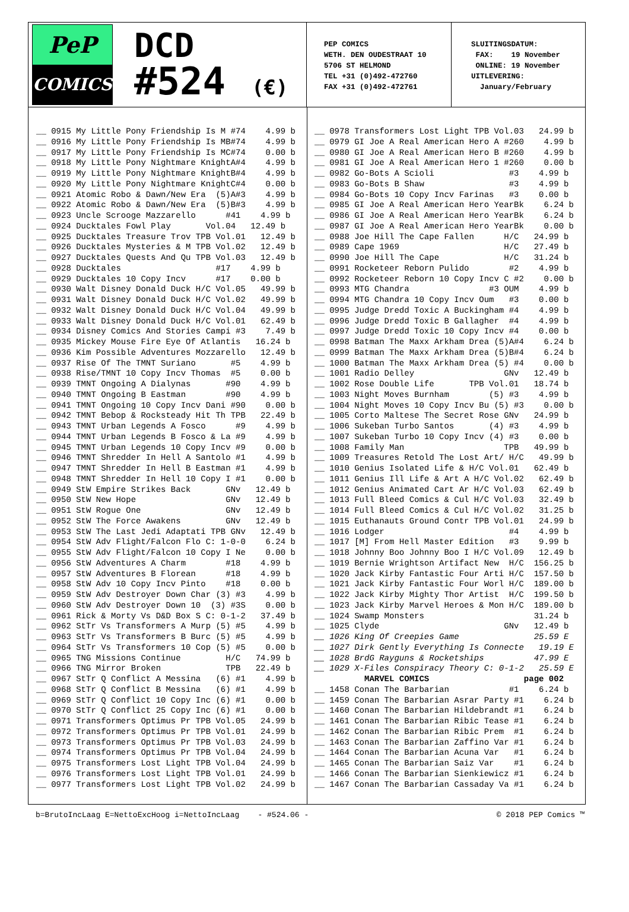PeP
COMICS
DCD
#524 (€)
PEP COMICS WETH. DEN OUDESTRAAT 10 5706 ST HELMOND TEL +31 (0)492-472760 FAX +31 (0)492-472761
SLUITINGSDATUM: FAX: 19 November ONLINE: 19 November UITLEVERING: January/February
__ 0915 My Little Pony Friendship Is M #74 4.99 b __ 0916 My Little Pony Friendship Is MB#74 4.99 b __ 0917 My Little Pony Friendship Is MC#74 0.00 b __ 0918 My Little Pony Nightmare KnightA#4 4.99 b __ 0919 My Little Pony Nightmare KnightB#4 4.99 b __ 0920 My Little Pony Nightmare KnightC#4 0.00 b __ 0921 Atomic Robo & Dawn/New Era (5)A#3 4.99 b __ 0922 Atomic Robo & Dawn/New Era (5)B#3 4.99 b __ 0923 Uncle Scrooge Mazzarello #41 4.99 b __ 0924 Ducktales Fowl Play Vol.04 12.49 b __ 0925 Ducktales Treasure Trov TPB Vol.01 12.49 b __ 0926 Ducktales Mysteries & M TPB Vol.02 12.49 b __ 0927 Ducktales Quests And Qu TPB Vol.03 12.49 b __ 0928 Ducktales #17 4.99 b __ 0929 Ducktales 10 Copy Incv #17 0.00 b __ 0930 Walt Disney Donald Duck H/C Vol.05 49.99 b __ 0931 Walt Disney Donald Duck H/C Vol.02 49.99 b __ 0932 Walt Disney Donald Duck H/C Vol.04 49.99 b __ 0933 Walt Disney Donald Duck H/C Vol.01 62.49 b __ 0934 Disney Comics And Stories Campi #3 7.49 b __ 0935 Mickey Mouse Fire Eye Of Atlantis 16.24 b __ 0936 Kim Possible Adventures Mozzarello 12.49 b __ 0937 Rise Of The TMNT Suriano #5 4.99 b __ 0938 Rise/TMNT 10 Copy Incv Thomas #5 0.00 b __ 0939 TMNT Ongoing A Dialynas #90 4.99 b __ 0940 TMNT Ongoing B Eastman #90 4.99 b __ 0941 TMNT Ongoing 10 Copy Incv Dani #90 0.00 b __ 0942 TMNT Bebop & Rocksteady Hit Th TPB 22.49 b __ 0943 TMNT Urban Legends A Fosco #9 4.99 b __ 0944 TMNT Urban Legends B Fosco & La #9 4.99 b __ 0945 TMNT Urban Legends 10 Copy Incv #9 0.00 b __ 0946 TMNT Shredder In Hell A Santolo #1 4.99 b __ 0947 TMNT Shredder In Hell B Eastman #1 4.99 b __ 0948 TMNT Shredder In Hell 10 Copy I #1 0.00 b __ 0949 StW Empire Strikes Back GNv 12.49 b __ 0950 StW New Hope GNv 12.49 b __ 0951 StW Rogue One GNv 12.49 b __ 0952 StW The Force Awakens GNv 12.49 b __ 0953 StW The Last Jedi Adaptati TPB GNv 12.49 b __ 0954 StW Adv Flight/Falcon Flo C: 1-0-0 6.24 b __ 0955 StW Adv Flight/Falcon 10 Copy I Ne 0.00 b __ 0956 StW Adventures A Charm #18 4.99 b __ 0957 StW Adventures B Florean #18 4.99 b __ 0958 StW Adv 10 Copy Incv Pinto #18 0.00 b __ 0959 StW Adv Destroyer Down Char (3) #3 4.99 b __ 0960 StW Adv Destroyer Down 10 (3) #3S 0.00 b __ 0961 Rick & Morty Vs D&D Box S C: 0-1-2 37.49 b __ 0962 StTr Vs Transformers A Murp (5) #5 4.99 b __ 0963 StTr Vs Transformers B Burc (5) #5 4.99 b __ 0964 StTr Vs Transformers 10 Cop (5) #5 0.00 b __ 0965 TNG Missions Continue H/C 74.99 b __ 0966 TNG Mirror Broken TPB 22.49 b __ 0967 StTr Q Conflict A Messina (6) #1 4.99 b __ 0968 StTr Q Conflict B Messina (6) #1 4.99 b __ 0969 StTr Q Conflict 10 Copy Inc (6) #1 0.00 b __ 0970 StTr Q Conflict 25 Copy Inc (6) #1 0.00 b __ 0971 Transformers Optimus Pr TPB Vol.05 24.99 b __ 0972 Transformers Optimus Pr TPB Vol.01 24.99 b __ 0973 Transformers Optimus Pr TPB Vol.03 24.99 b __ 0974 Transformers Optimus Pr TPB Vol.04 24.99 b __ 0975 Transformers Lost Light TPB Vol.04 24.99 b __ 0976 Transformers Lost Light TPB Vol.01 24.99 b __ 0977 Transformers Lost Light TPB Vol.02 24.99 b
__ 0978 Transformers Lost Light TPB Vol.03 24.99 b __ 0979 GI Joe A Real American Hero A #260 4.99 b __ 0980 GI Joe A Real American Hero B #260 4.99 b __ 0981 GI Joe A Real American Hero 1 #260 0.00 b __ 0982 Go-Bots A Scioli #3 4.99 b __ 0983 Go-Bots B Shaw #3 4.99 b __ 0984 Go-Bots 10 Copy Incv Farinas #3 0.00 b __ 0985 GI Joe A Real American Hero YearBk 6.24 b __ 0986 GI Joe A Real American Hero YearBk 6.24 b __ 0987 GI Joe A Real American Hero YearBk 0.00 b __ 0988 Joe Hill The Cape Fallen H/C 24.99 b __ 0989 Cape 1969 H/C 27.49 b __ 0990 Joe Hill The Cape H/C 31.24 b __ 0991 Rocketeer Reborn Pulido #2 4.99 b __ 0992 Rocketeer Reborn 10 Copy Incv C #2 0.00 b __ 0993 MTG Chandra #3 OUM 4.99 b __ 0994 MTG Chandra 10 Copy Incv Oum #3 0.00 b __ 0995 Judge Dredd Toxic A Buckingham #4 4.99 b __ 0996 Judge Dredd Toxic B Gallagher #4 4.99 b __ 0997 Judge Dredd Toxic 10 Copy Incv #4 0.00 b __ 0998 Batman The Maxx Arkham Drea (5)A#4 6.24 b __ 0999 Batman The Maxx Arkham Drea (5)B#4 6.24 b __ 1000 Batman The Maxx Arkham Drea (5) #4 0.00 b __ 1001 Radio Delley GNv 12.49 b __ 1002 Rose Double Life TPB Vol.01 18.74 b __ 1003 Night Moves Burnham (5) #3 4.99 b __ 1004 Night Moves 10 Copy Incv Bu (5) #3 0.00 b __ 1005 Corto Maltese The Secret Rose GNv 24.99 b __ 1006 Sukeban Turbo Santos (4) #3 4.99 b __ 1007 Sukeban Turbo 10 Copy Incv (4) #3 0.00 b __ 1008 Family Man TPB 49.99 b __ 1009 Treasures Retold The Lost Art/ H/C 49.99 b __ 1010 Genius Isolated Life & H/C Vol.01 62.49 b __ 1011 Genius Ill Life & Art A H/C Vol.02 62.49 b __ 1012 Genius Animated Cart Ar H/C Vol.03 62.49 b __ 1013 Full Bleed Comics & Cul H/C Vol.03 32.49 b __ 1014 Full Bleed Comics & Cul H/C Vol.02 31.25 b __ 1015 Euthanauts Ground Contr TPB Vol.01 24.99 b __ 1016 Lodger #4 4.99 b __ 1017 [M] From Hell Master Edition #3 9.99 b __ 1018 Johnny Boo Johnny Boo I H/C Vol.09 12.49 b __ 1019 Bernie Wrightson Artifact New H/C 156.25 b __ 1020 Jack Kirby Fantastic Four Arti H/C 157.50 b __ 1021 Jack Kirby Fantastic Four Worl H/C 189.00 b __ 1022 Jack Kirby Mighty Thor Artist H/C 199.50 b __ 1023 Jack Kirby Marvel Heroes & Mon H/C 189.00 b __ 1024 Swamp Monsters 31.24 b __ 1025 Clyde GNv 12.49 b __ 1026 King Of Creepies Game 25.59 E __ 1027 Dirk Gently Everything Is Connecte 19.19 E __ 1028 BrdG Rayguns & Rocketships 47.99 E __ 1029 X-Files Conspiracy Theory C: 0-1-2 25.59 E MARVEL COMICS page 002 __ 1458 Conan The Barbarian #1 6.24 b __ 1459 Conan The Barbarian Asrar Party #1 6.24 b __ 1460 Conan The Barbarian Hildebrandt #1 6.24 b __ 1461 Conan The Barbarian Ribic Tease #1 6.24 b __ 1462 Conan The Barbarian Ribic Prem #1 6.24 b __ 1463 Conan The Barbarian Zaffino Var #1 6.24 b __ 1464 Conan The Barbarian Acuna Var #1 6.24 b __ 1465 Conan The Barbarian Saiz Var #1 6.24 b __ 1466 Conan The Barbarian Sienkiewicz #1 6.24 b __ 1467 Conan The Barbarian Cassaday Va #1 6.24 b
b=BrutoIncLaag E=NettoExcHoog i=NettoIncLaag - #524.06 - © 2018 PEP Comics ™